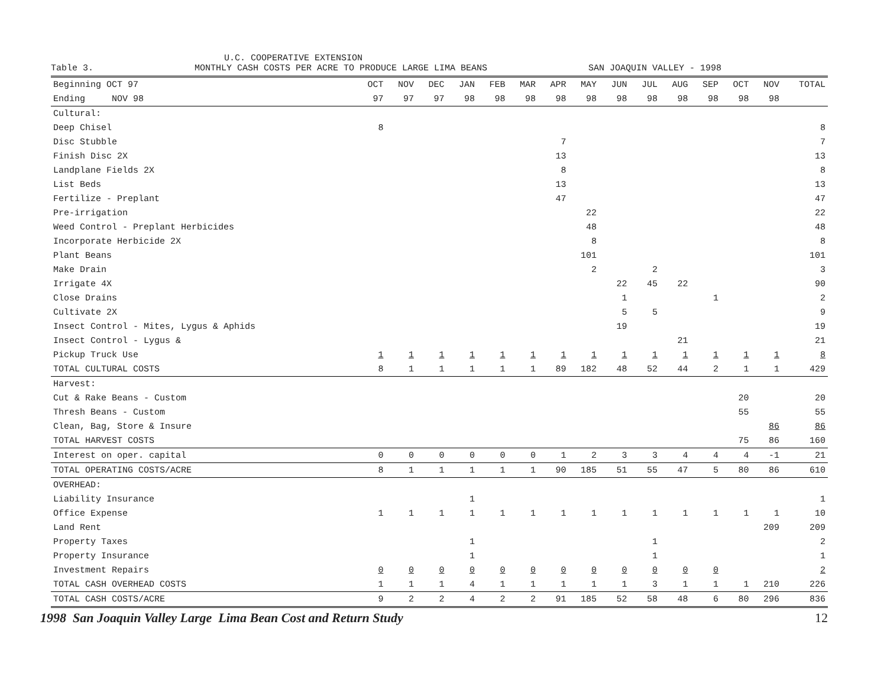U.C. COOPERATIVE EXTENSION
Table 3. MONTHLY CASH COSTS PER ACRE TO PRODUCE LARGE LIMA BEANS SAN JOAQUIN VALLEY - 1998
| Beginning OCT 97 | OCT | NOV | DEC | JAN | FEB | MAR | APR | MAY | JUN | JUL | AUG | SEP | OCT | NOV | TOTAL |
| --- | --- | --- | --- | --- | --- | --- | --- | --- | --- | --- | --- | --- | --- | --- | --- |
| Ending NOV 98 | 97 | 97 | 97 | 98 | 98 | 98 | 98 | 98 | 98 | 98 | 98 | 98 | 98 | 98 | |
| Cultural: | | | | | | | | | | | | | | | |
| Deep Chisel | 8 | | | | | | | | | | | | | | 8 |
| Disc Stubble | | | | | | | 7 | | | | | | | | 7 |
| Finish Disc 2X | | | | | | | 13 | | | | | | | | 13 |
| Landplane Fields 2X | | | | | | | 8 | | | | | | | | 8 |
| List Beds | | | | | | | 13 | | | | | | | | 13 |
| Fertilize - Preplant | | | | | | | 47 | | | | | | | | 47 |
| Pre-irrigation | | | | | | | | 22 | | | | | | | 22 |
| Weed Control - Preplant Herbicides | | | | | | | | 48 | | | | | | | 48 |
| Incorporate Herbicide 2X | | | | | | | | 8 | | | | | | | 8 |
| Plant Beans | | | | | | | | 101 | | | | | | | 101 |
| Make Drain | | | | | | | | 2 | | 2 | | | | | 3 |
| Irrigate 4X | | | | | | | | | 22 | 45 | 22 | | | | 90 |
| Close Drains | | | | | | | | | 1 | | | 1 | | | 2 |
| Cultivate 2X | | | | | | | | | 5 | 5 | | | | | 9 |
| Insect Control - Mites, Lygus & Aphids | | | | | | | | | 19 | | | | | | 19 |
| Insect Control - Lygus & | | | | | | | | | | | 21 | | | | 21 |
| Pickup Truck Use | 1 | 1 | 1 | 1 | 1 | 1 | 1 | 1 | 1 | 1 | 1 | 1 | 1 | 1 | 8 |
| TOTAL CULTURAL COSTS | 8 | 1 | 1 | 1 | 1 | 1 | 89 | 182 | 48 | 52 | 44 | 2 | 1 | 1 | 429 |
| Harvest: | | | | | | | | | | | | | | | |
| Cut & Rake Beans - Custom | | | | | | | | | | | | | 20 | | 20 |
| Thresh Beans - Custom | | | | | | | | | | | | | 55 | | 55 |
| Clean, Bag, Store & Insure | | | | | | | | | | | | | | 86 | 86 |
| TOTAL HARVEST COSTS | | | | | | | | | | | | | 75 | 86 | 160 |
| Interest on oper. capital | 0 | 0 | 0 | 0 | 0 | 0 | 1 | 2 | 3 | 3 | 4 | 4 | 4 | -1 | 21 |
| TOTAL OPERATING COSTS/ACRE | 8 | 1 | 1 | 1 | 1 | 1 | 90 | 185 | 51 | 55 | 47 | 5 | 80 | 86 | 610 |
| OVERHEAD: | | | | | | | | | | | | | | | |
| Liability Insurance | | | | 1 | | | | | | | | | | | 1 |
| Office Expense | 1 | 1 | 1 | 1 | 1 | 1 | 1 | 1 | 1 | 1 | 1 | 1 | 1 | 1 | 10 |
| Land Rent | | | | | | | | | | | | | | 209 | 209 |
| Property Taxes | | | | 1 | | | | | | 1 | | | | | 2 |
| Property Insurance | | | | 1 | | | | | | 1 | | | | | 1 |
| Investment Repairs | 0 | 0 | 0 | 0 | 0 | 0 | 0 | 0 | 0 | 0 | 0 | 0 | | | 2 |
| TOTAL CASH OVERHEAD COSTS | 1 | 1 | 1 | 4 | 1 | 1 | 1 | 1 | 1 | 3 | 1 | 1 | 1 | 210 | 226 |
| TOTAL CASH COSTS/ACRE | 9 | 2 | 2 | 4 | 2 | 2 | 91 | 185 | 52 | 58 | 48 | 6 | 80 | 296 | 836 |
1998 San Joaquin Valley Large Lima Bean Cost and Return Study 12